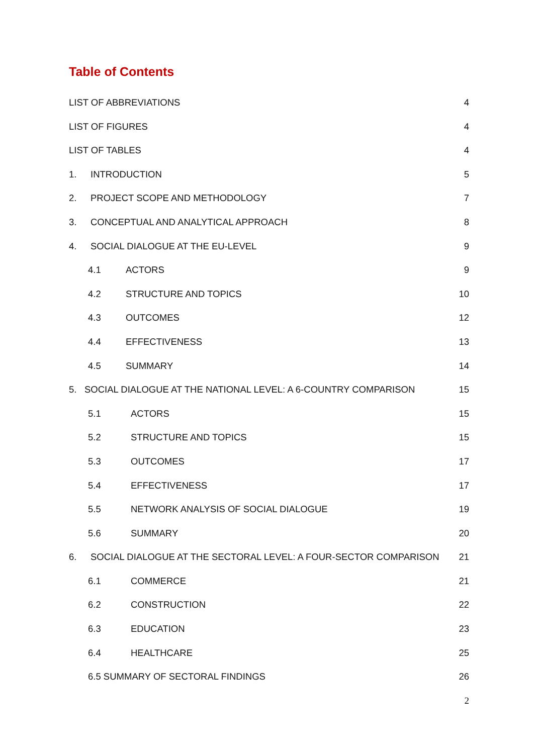Table of Contents
LIST OF ABBREVIATIONS 4
LIST OF FIGURES 4
LIST OF TABLES 4
1. INTRODUCTION 5
2. PROJECT SCOPE AND METHODOLOGY 7
3. CONCEPTUAL AND ANALYTICAL APPROACH 8
4. SOCIAL DIALOGUE AT THE EU-LEVEL 9
4.1 ACTORS 9
4.2 STRUCTURE AND TOPICS 10
4.3 OUTCOMES 12
4.4 EFFECTIVENESS 13
4.5 SUMMARY 14
5. SOCIAL DIALOGUE AT THE NATIONAL LEVEL: A 6-COUNTRY COMPARISON 15
5.1 ACTORS 15
5.2 STRUCTURE AND TOPICS 15
5.3 OUTCOMES 17
5.4 EFFECTIVENESS 17
5.5 NETWORK ANALYSIS OF SOCIAL DIALOGUE 19
5.6 SUMMARY 20
6. SOCIAL DIALOGUE AT THE SECTORAL LEVEL: A FOUR-SECTOR COMPARISON 21
6.1 COMMERCE 21
6.2 CONSTRUCTION 22
6.3 EDUCATION 23
6.4 HEALTHCARE 25
6.5 SUMMARY OF SECTORAL FINDINGS 26
2